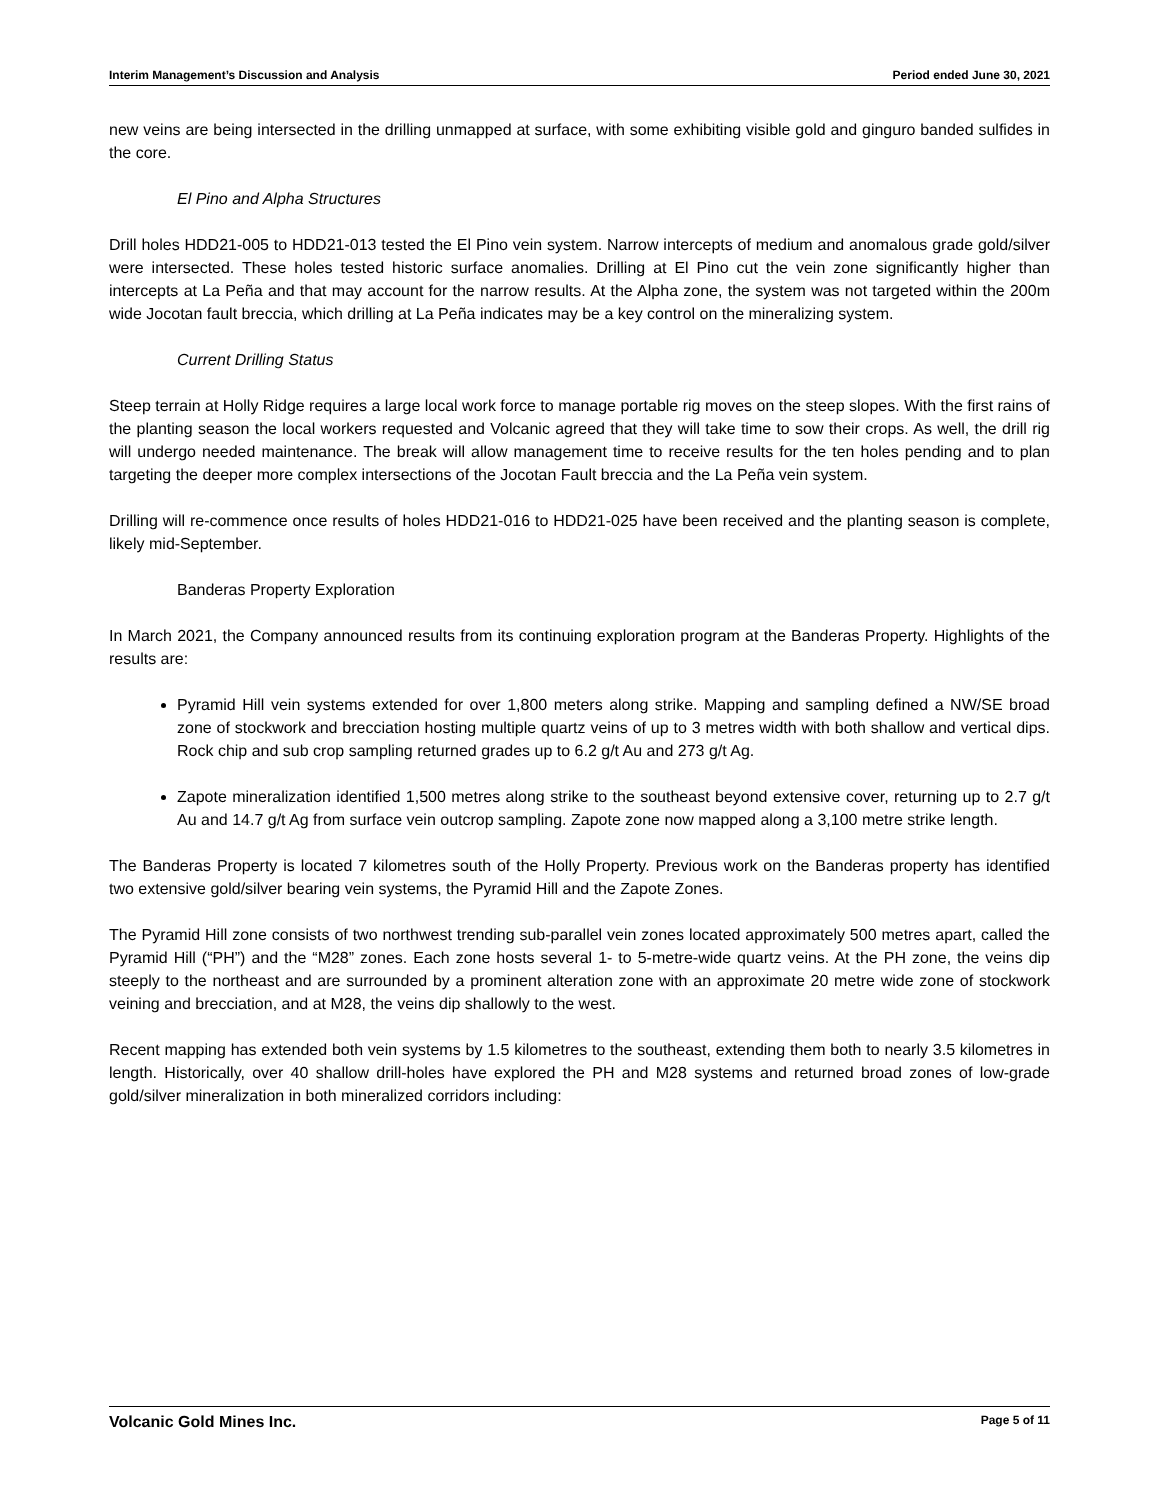Interim Management’s Discussion and Analysis Period ended June 30, 2021
new veins are being intersected in the drilling unmapped at surface, with some exhibiting visible gold and ginguro banded sulfides in the core.
El Pino and Alpha Structures
Drill holes HDD21-005 to HDD21-013 tested the El Pino vein system. Narrow intercepts of medium and anomalous grade gold/silver were intersected. These holes tested historic surface anomalies. Drilling at El Pino cut the vein zone significantly higher than intercepts at La Peña and that may account for the narrow results. At the Alpha zone, the system was not targeted within the 200m wide Jocotan fault breccia, which drilling at La Peña indicates may be a key control on the mineralizing system.
Current Drilling Status
Steep terrain at Holly Ridge requires a large local work force to manage portable rig moves on the steep slopes. With the first rains of the planting season the local workers requested and Volcanic agreed that they will take time to sow their crops. As well, the drill rig will undergo needed maintenance. The break will allow management time to receive results for the ten holes pending and to plan targeting the deeper more complex intersections of the Jocotan Fault breccia and the La Peña vein system.
Drilling will re-commence once results of holes HDD21-016 to HDD21-025 have been received and the planting season is complete, likely mid-September.
Banderas Property Exploration
In March 2021, the Company announced results from its continuing exploration program at the Banderas Property. Highlights of the results are:
Pyramid Hill vein systems extended for over 1,800 meters along strike. Mapping and sampling defined a NW/SE broad zone of stockwork and brecciation hosting multiple quartz veins of up to 3 metres width with both shallow and vertical dips. Rock chip and sub crop sampling returned grades up to 6.2 g/t Au and 273 g/t Ag.
Zapote mineralization identified 1,500 metres along strike to the southeast beyond extensive cover, returning up to 2.7 g/t Au and 14.7 g/t Ag from surface vein outcrop sampling. Zapote zone now mapped along a 3,100 metre strike length.
The Banderas Property is located 7 kilometres south of the Holly Property. Previous work on the Banderas property has identified two extensive gold/silver bearing vein systems, the Pyramid Hill and the Zapote Zones.
The Pyramid Hill zone consists of two northwest trending sub-parallel vein zones located approximately 500 metres apart, called the Pyramid Hill (“PH”) and the “M28” zones. Each zone hosts several 1- to 5-metre-wide quartz veins. At the PH zone, the veins dip steeply to the northeast and are surrounded by a prominent alteration zone with an approximate 20 metre wide zone of stockwork veining and brecciation, and at M28, the veins dip shallowly to the west.
Recent mapping has extended both vein systems by 1.5 kilometres to the southeast, extending them both to nearly 3.5 kilometres in length. Historically, over 40 shallow drill-holes have explored the PH and M28 systems and returned broad zones of low-grade gold/silver mineralization in both mineralized corridors including:
Volcanic Gold Mines Inc. Page 5 of 11